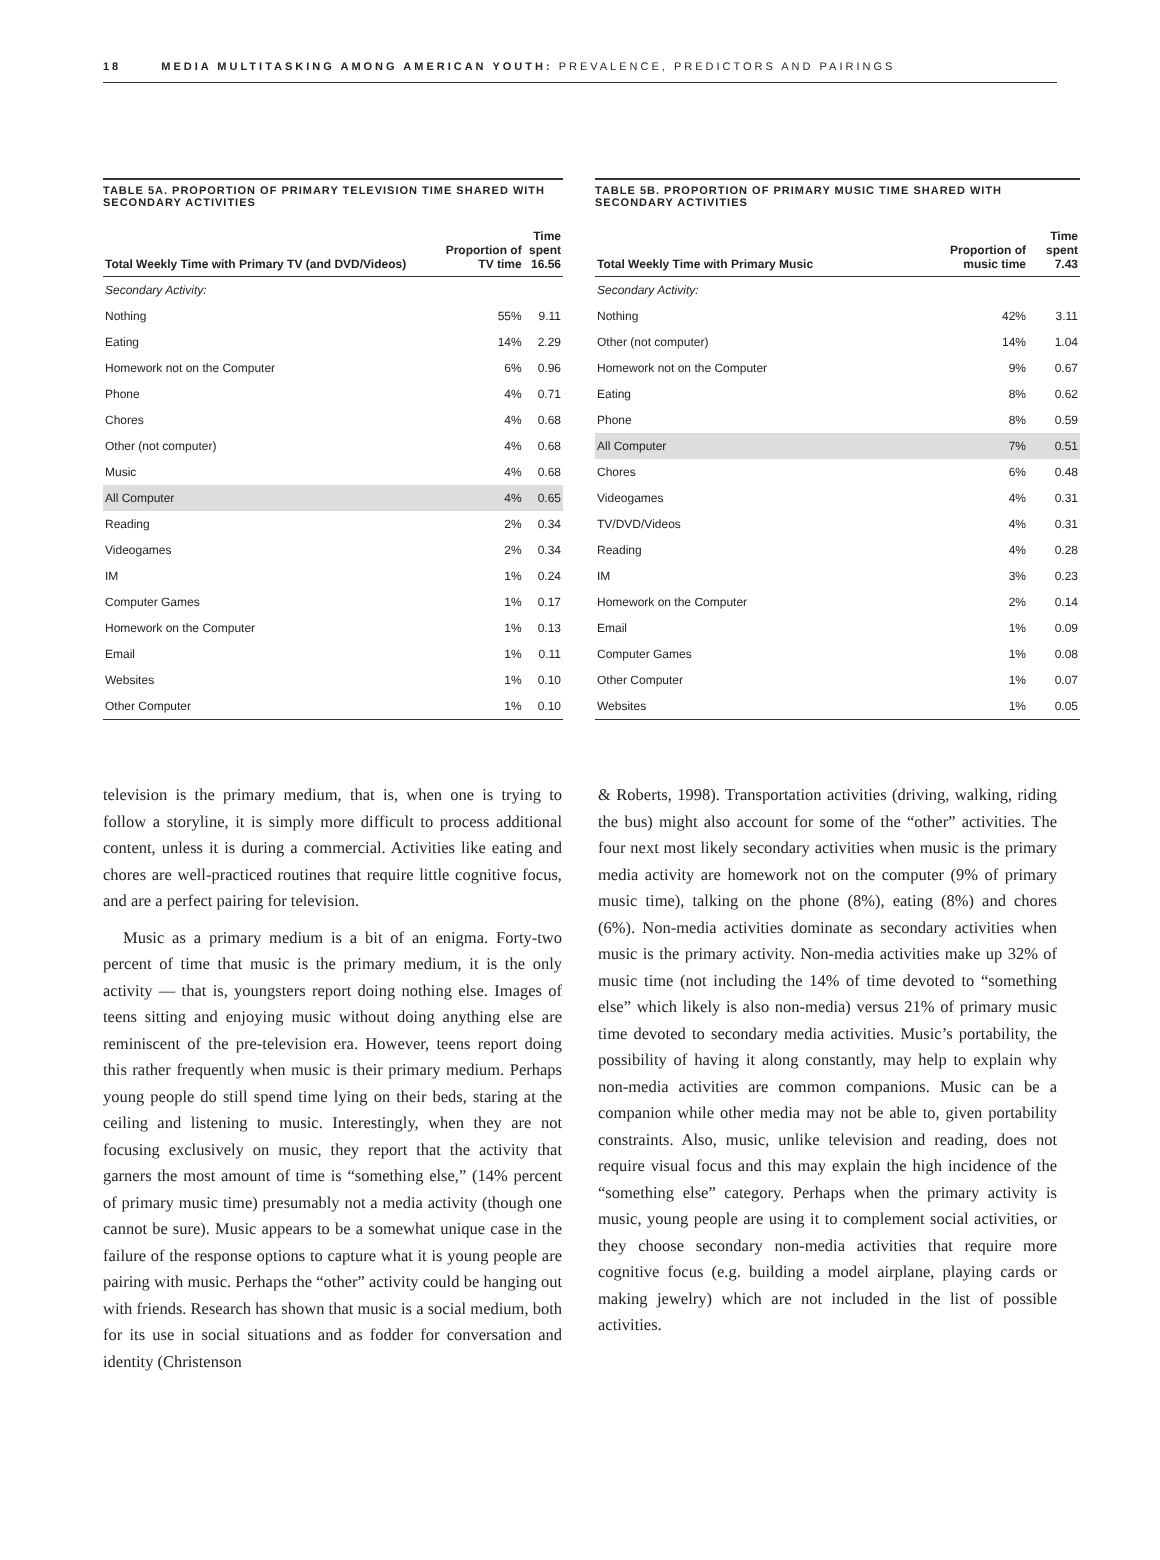18 MEDIA MULTITASKING AMONG AMERICAN YOUTH: PREVALENCE, PREDICTORS AND PAIRINGS
TABLE 5A. PROPORTION OF PRIMARY TELEVISION TIME SHARED WITH SECONDARY ACTIVITIES
| Total Weekly Time with Primary TV (and DVD/Videos) | Proportion of TV time | Time spent 16.56 |
| --- | --- | --- |
| Secondary Activity: | | |
| Nothing | 55% | 9.11 |
| Eating | 14% | 2.29 |
| Homework not on the Computer | 6% | 0.96 |
| Phone | 4% | 0.71 |
| Chores | 4% | 0.68 |
| Other (not computer) | 4% | 0.68 |
| Music | 4% | 0.68 |
| All Computer | 4% | 0.65 |
| Reading | 2% | 0.34 |
| Videogames | 2% | 0.34 |
| IM | 1% | 0.24 |
| Computer Games | 1% | 0.17 |
| Homework on the Computer | 1% | 0.13 |
| Email | 1% | 0.11 |
| Websites | 1% | 0.10 |
| Other Computer | 1% | 0.10 |
TABLE 5B. PROPORTION OF PRIMARY MUSIC TIME SHARED WITH SECONDARY ACTIVITIES
| Total Weekly Time with Primary Music | Proportion of music time | Time spent 7.43 |
| --- | --- | --- |
| Secondary Activity: | | |
| Nothing | 42% | 3.11 |
| Other (not computer) | 14% | 1.04 |
| Homework not on the Computer | 9% | 0.67 |
| Eating | 8% | 0.62 |
| Phone | 8% | 0.59 |
| All Computer | 7% | 0.51 |
| Chores | 6% | 0.48 |
| Videogames | 4% | 0.31 |
| TV/DVD/Videos | 4% | 0.31 |
| Reading | 4% | 0.28 |
| IM | 3% | 0.23 |
| Homework on the Computer | 2% | 0.14 |
| Email | 1% | 0.09 |
| Computer Games | 1% | 0.08 |
| Other Computer | 1% | 0.07 |
| Websites | 1% | 0.05 |
television is the primary medium, that is, when one is trying to follow a storyline, it is simply more difficult to process additional content, unless it is during a commercial. Activities like eating and chores are well-practiced routines that require little cognitive focus, and are a perfect pairing for television.
Music as a primary medium is a bit of an enigma. Forty-two percent of time that music is the primary medium, it is the only activity — that is, youngsters report doing nothing else. Images of teens sitting and enjoying music without doing anything else are reminiscent of the pre-television era. However, teens report doing this rather frequently when music is their primary medium. Perhaps young people do still spend time lying on their beds, staring at the ceiling and listening to music. Interestingly, when they are not focusing exclusively on music, they report that the activity that garners the most amount of time is “something else,” (14% percent of primary music time) presumably not a media activity (though one cannot be sure). Music appears to be a somewhat unique case in the failure of the response options to capture what it is young people are pairing with music. Perhaps the “other” activity could be hanging out with friends. Research has shown that music is a social medium, both for its use in social situations and as fodder for conversation and identity (Christenson
& Roberts, 1998). Transportation activities (driving, walking, riding the bus) might also account for some of the “other” activities. The four next most likely secondary activities when music is the primary media activity are homework not on the computer (9% of primary music time), talking on the phone (8%), eating (8%) and chores (6%). Non-media activities dominate as secondary activities when music is the primary activity. Non-media activities make up 32% of music time (not including the 14% of time devoted to “something else” which likely is also non-media) versus 21% of primary music time devoted to secondary media activities. Music’s portability, the possibility of having it along constantly, may help to explain why non-media activities are common companions. Music can be a companion while other media may not be able to, given portability constraints. Also, music, unlike television and reading, does not require visual focus and this may explain the high incidence of the “something else” category. Perhaps when the primary activity is music, young people are using it to complement social activities, or they choose secondary non-media activities that require more cognitive focus (e.g. building a model airplane, playing cards or making jewelry) which are not included in the list of possible activities.